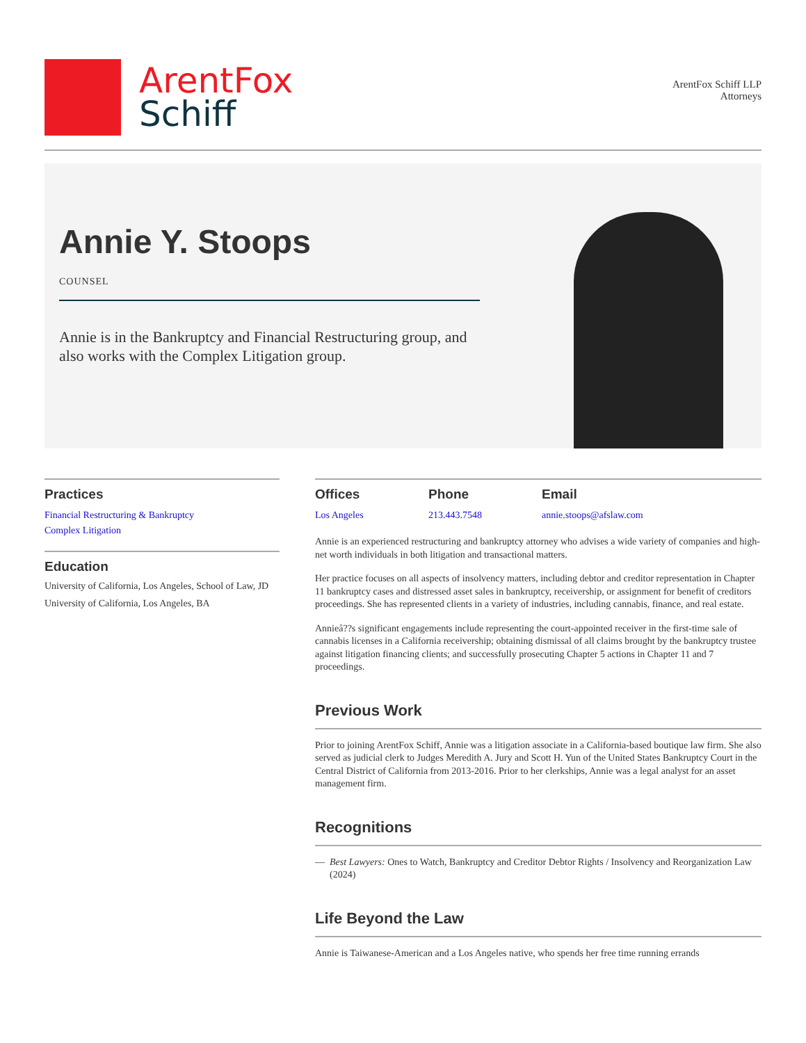ArentFox
Schiff
ArentFox Schiff LLP
Attorneys
Annie Y. Stoops
COUNSEL
Annie is in the Bankruptcy and Financial Restructuring group, and also works with the Complex Litigation group.
Practices
Financial Restructuring & Bankruptcy
Complex Litigation
Education
University of California, Los Angeles, School of Law, JD
University of California, Los Angeles, BA
Offices
Los Angeles
Phone
213.443.7548
Email
annie.stoops@afslaw.com
Annie is an experienced restructuring and bankruptcy attorney who advises a wide variety of companies and high-net worth individuals in both litigation and transactional matters.
Her practice focuses on all aspects of insolvency matters, including debtor and creditor representation in Chapter 11 bankruptcy cases and distressed asset sales in bankruptcy, receivership, or assignment for benefit of creditors proceedings. She has represented clients in a variety of industries, including cannabis, finance, and real estate.
Annieâ??s significant engagements include representing the court-appointed receiver in the first-time sale of cannabis licenses in a California receivership; obtaining dismissal of all claims brought by the bankruptcy trustee against litigation financing clients; and successfully prosecuting Chapter 5 actions in Chapter 11 and 7 proceedings.
Previous Work
Prior to joining ArentFox Schiff, Annie was a litigation associate in a California-based boutique law firm. She also served as judicial clerk to Judges Meredith A. Jury and Scott H. Yun of the United States Bankruptcy Court in the Central District of California from 2013-2016. Prior to her clerkships, Annie was a legal analyst for an asset management firm.
Recognitions
— Best Lawyers: Ones to Watch, Bankruptcy and Creditor Debtor Rights / Insolvency and Reorganization Law (2024)
Life Beyond the Law
Annie is Taiwanese-American and a Los Angeles native, who spends her free time running errands